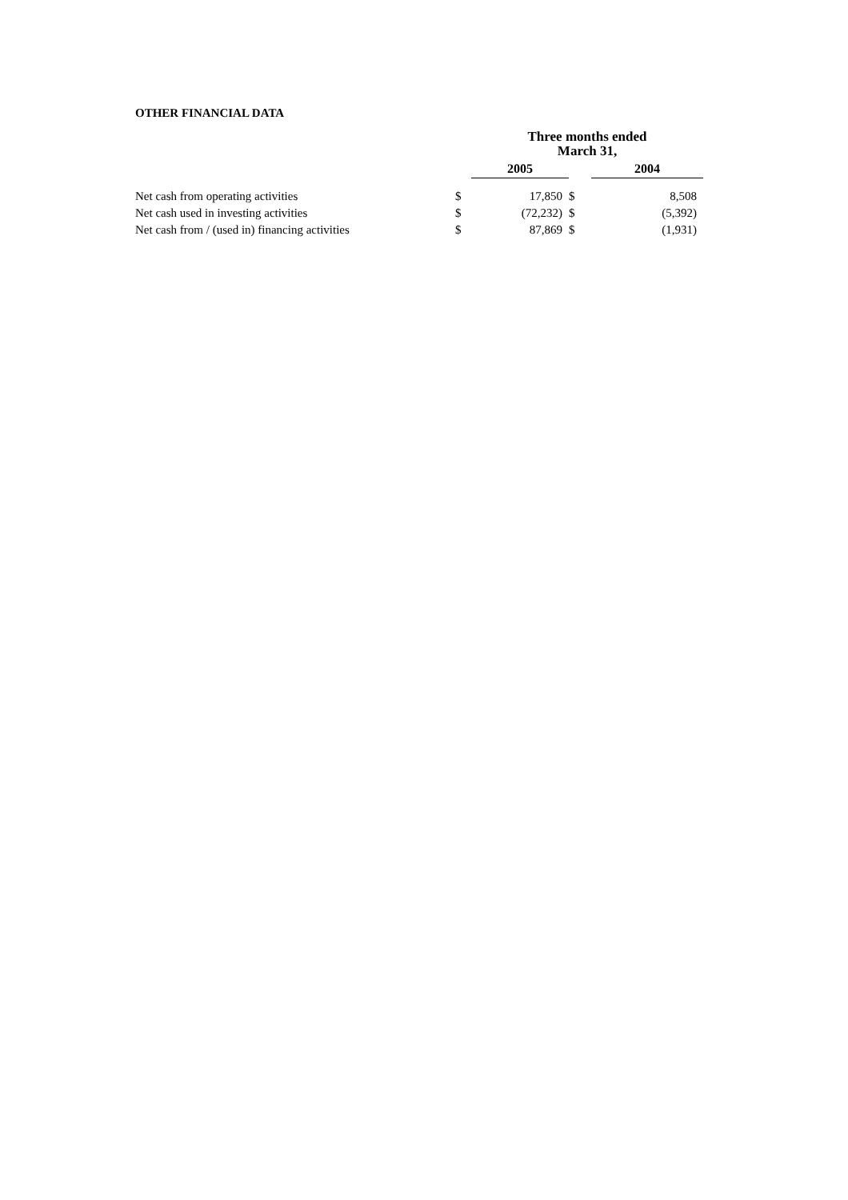OTHER FINANCIAL DATA
| | | Three months ended March 31, | | | |
| --- | --- | --- | --- | --- | --- |
| | | 2005 | | 2004 | |
| Net cash from operating activities | $ | 17,850 | $ | 8,508 | |
| Net cash used in investing activities | $ | (72,232) | $ | (5,392) | |
| Net cash from / (used in) financing activities | $ | 87,869 | $ | (1,931) | |